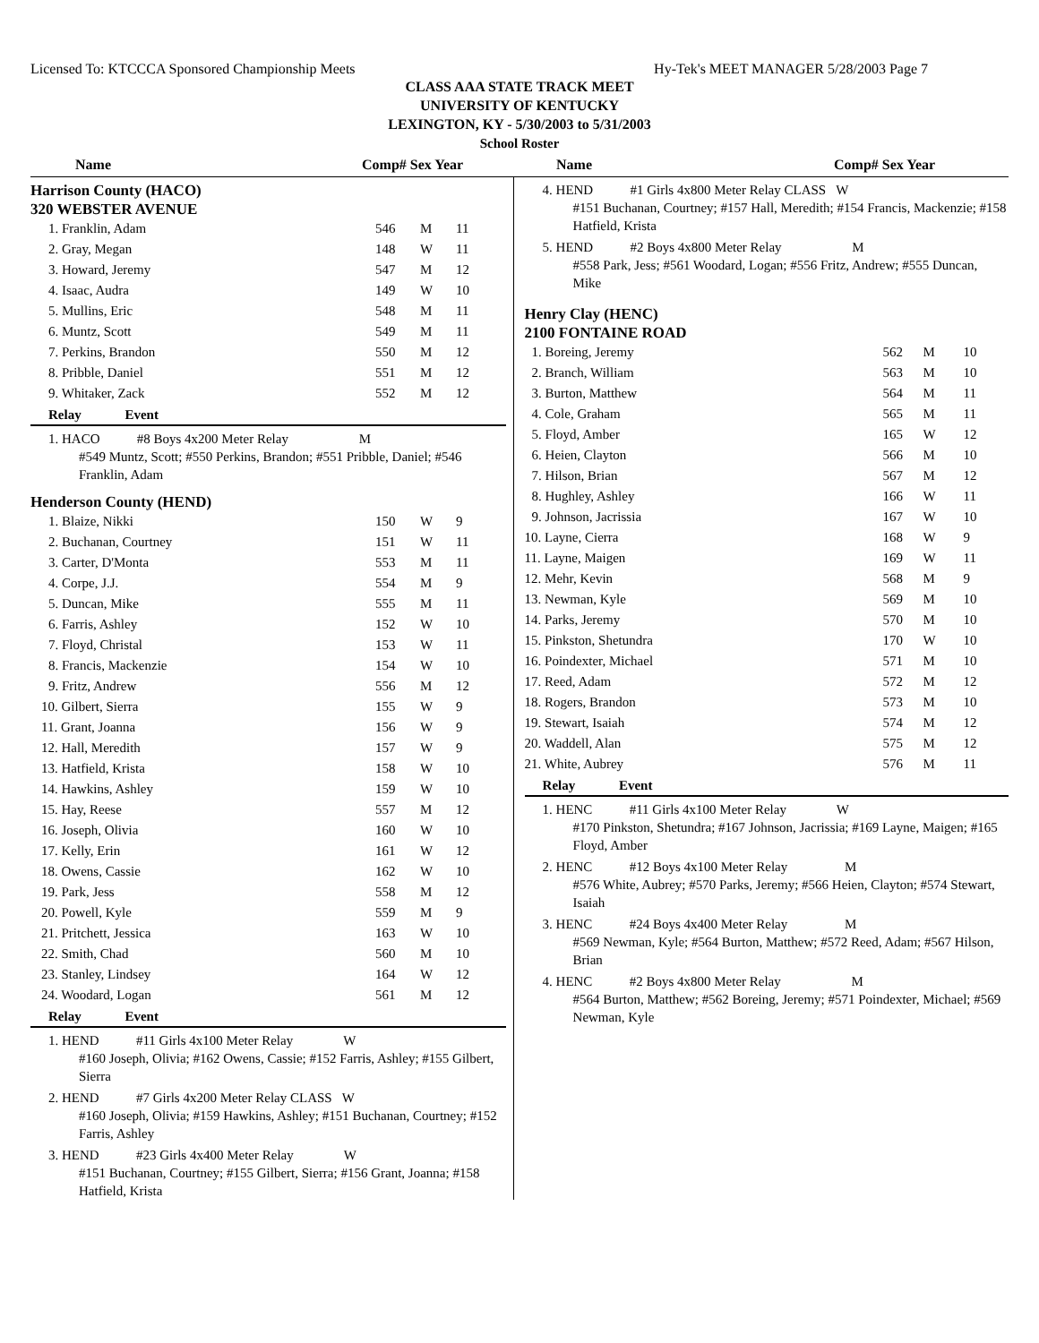Licensed To: KTCCCA Sponsored Championship Meets Hy-Tek's MEET MANAGER 5/28/2003 Page 7
CLASS AAA STATE TRACK MEET
UNIVERSITY OF KENTUCKY
LEXINGTON, KY - 5/30/2003 to 5/31/2003
School Roster
Name Comp# Sex Year Name Comp# Sex Year
Harrison County (HACO)
320 WEBSTER AVENUE
| 1. Franklin, Adam | 546 | M | 11 |
| 2. Gray, Megan | 148 | W | 11 |
| 3. Howard, Jeremy | 547 | M | 12 |
| 4. Isaac, Audra | 149 | W | 10 |
| 5. Mullins, Eric | 548 | M | 11 |
| 6. Muntz, Scott | 549 | M | 11 |
| 7. Perkins, Brandon | 550 | M | 12 |
| 8. Pribble, Daniel | 551 | M | 12 |
| 9. Whitaker, Zack | 552 | M | 12 |
Relay Event
1. HACO #8 Boys 4x200 Meter Relay M
#549 Muntz, Scott; #550 Perkins, Brandon; #551 Pribble, Daniel; #546 Franklin, Adam
Henderson County (HEND)
| 1. Blaize, Nikki | 150 | W | 9 |
| 2. Buchanan, Courtney | 151 | W | 11 |
| 3. Carter, D'Monta | 553 | M | 11 |
| 4. Corpe, J.J. | 554 | M | 9 |
| 5. Duncan, Mike | 555 | M | 11 |
| 6. Farris, Ashley | 152 | W | 10 |
| 7. Floyd, Christal | 153 | W | 11 |
| 8. Francis, Mackenzie | 154 | W | 10 |
| 9. Fritz, Andrew | 556 | M | 12 |
| 10. Gilbert, Sierra | 155 | W | 9 |
| 11. Grant, Joanna | 156 | W | 9 |
| 12. Hall, Meredith | 157 | W | 9 |
| 13. Hatfield, Krista | 158 | W | 10 |
| 14. Hawkins, Ashley | 159 | W | 10 |
| 15. Hay, Reese | 557 | M | 12 |
| 16. Joseph, Olivia | 160 | W | 10 |
| 17. Kelly, Erin | 161 | W | 12 |
| 18. Owens, Cassie | 162 | W | 10 |
| 19. Park, Jess | 558 | M | 12 |
| 20. Powell, Kyle | 559 | M | 9 |
| 21. Pritchett, Jessica | 163 | W | 10 |
| 22. Smith, Chad | 560 | M | 10 |
| 23. Stanley, Lindsey | 164 | W | 12 |
| 24. Woodard, Logan | 561 | M | 12 |
Relay Event
1. HEND #11 Girls 4x100 Meter Relay W
#160 Joseph, Olivia; #162 Owens, Cassie; #152 Farris, Ashley; #155 Gilbert, Sierra
2. HEND #7 Girls 4x200 Meter Relay CLASS W
#160 Joseph, Olivia; #159 Hawkins, Ashley; #151 Buchanan, Courtney; #152 Farris, Ashley
3. HEND #23 Girls 4x400 Meter Relay W
#151 Buchanan, Courtney; #155 Gilbert, Sierra; #156 Grant, Joanna; #158 Hatfield, Krista
4. HEND #1 Girls 4x800 Meter Relay CLASS W
#151 Buchanan, Courtney; #157 Hall, Meredith; #154 Francis, Mackenzie; #158 Hatfield, Krista
5. HEND #2 Boys 4x800 Meter Relay M
#558 Park, Jess; #561 Woodard, Logan; #556 Fritz, Andrew; #555 Duncan, Mike
Henry Clay (HENC)
2100 FONTAINE ROAD
| 1. Boreing, Jeremy | 562 | M | 10 |
| 2. Branch, William | 563 | M | 10 |
| 3. Burton, Matthew | 564 | M | 11 |
| 4. Cole, Graham | 565 | M | 11 |
| 5. Floyd, Amber | 165 | W | 12 |
| 6. Heien, Clayton | 566 | M | 10 |
| 7. Hilson, Brian | 567 | M | 12 |
| 8. Hughley, Ashley | 166 | W | 11 |
| 9. Johnson, Jacrissia | 167 | W | 10 |
| 10. Layne, Cierra | 168 | W | 9 |
| 11. Layne, Maigen | 169 | W | 11 |
| 12. Mehr, Kevin | 568 | M | 9 |
| 13. Newman, Kyle | 569 | M | 10 |
| 14. Parks, Jeremy | 570 | M | 10 |
| 15. Pinkston, Shetundra | 170 | W | 10 |
| 16. Poindexter, Michael | 571 | M | 10 |
| 17. Reed, Adam | 572 | M | 12 |
| 18. Rogers, Brandon | 573 | M | 10 |
| 19. Stewart, Isaiah | 574 | M | 12 |
| 20. Waddell, Alan | 575 | M | 12 |
| 21. White, Aubrey | 576 | M | 11 |
Relay Event
1. HENC #11 Girls 4x100 Meter Relay W
#170 Pinkston, Shetundra; #167 Johnson, Jacrissia; #169 Layne, Maigen; #165 Floyd, Amber
2. HENC #12 Boys 4x100 Meter Relay M
#576 White, Aubrey; #570 Parks, Jeremy; #566 Heien, Clayton; #574 Stewart, Isaiah
3. HENC #24 Boys 4x400 Meter Relay M
#569 Newman, Kyle; #564 Burton, Matthew; #572 Reed, Adam; #567 Hilson, Brian
4. HENC #2 Boys 4x800 Meter Relay M
#564 Burton, Matthew; #562 Boreing, Jeremy; #571 Poindexter, Michael; #569 Newman, Kyle